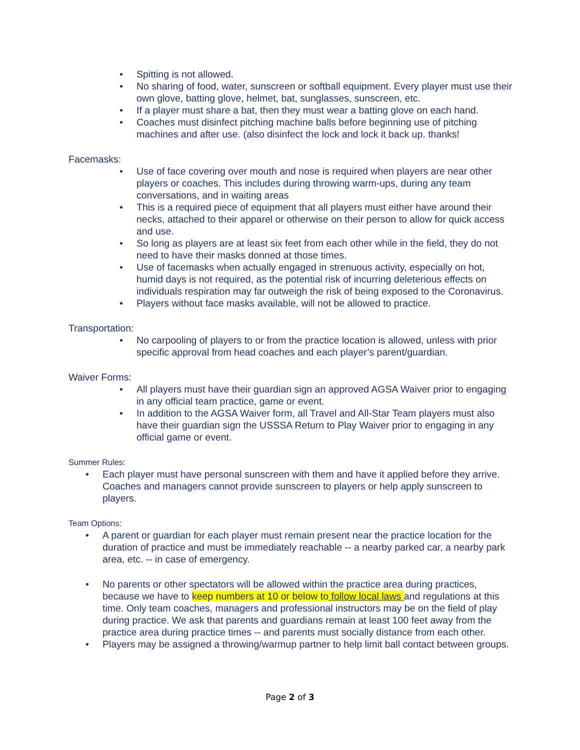• Spitting is not allowed.
• No sharing of food, water, sunscreen or softball equipment. Every player must use their own glove, batting glove, helmet, bat, sunglasses, sunscreen, etc.
• If a player must share a bat, then they must wear a batting glove on each hand.
• Coaches must disinfect pitching machine balls before beginning use of pitching machines and after use. (also disinfect the lock and lock it back up. thanks!
Facemasks:
• Use of face covering over mouth and nose is required when players are near other players or coaches. This includes during throwing warm-ups, during any team conversations, and in waiting areas
• This is a required piece of equipment that all players must either have around their necks, attached to their apparel or otherwise on their person to allow for quick access and use.
• So long as players are at least six feet from each other while in the field, they do not need to have their masks donned at those times.
• Use of facemasks when actually engaged in strenuous activity, especially on hot, humid days is not required, as the potential risk of incurring deleterious effects on individuals respiration may far outweigh the risk of being exposed to the Coronavirus.
• Players without face masks available, will not be allowed to practice.
Transportation:
• No carpooling of players to or from the practice location is allowed, unless with prior specific approval from head coaches and each player’s parent/guardian.
Waiver Forms:
• All players must have their guardian sign an approved AGSA Waiver prior to engaging in any official team practice, game or event.
• In addition to the AGSA Waiver form, all Travel and All-Star Team players must also have their guardian sign the USSSA Return to Play Waiver prior to engaging in any official game or event.
Summer Rules:
• Each player must have personal sunscreen with them and have it applied before they arrive. Coaches and managers cannot provide sunscreen to players or help apply sunscreen to players.
Team Options:
• A parent or guardian for each player must remain present near the practice location for the duration of practice and must be immediately reachable -- a nearby parked car, a nearby park area, etc. -- in case of emergency.
• No parents or other spectators will be allowed within the practice area during practices, because we have to keep numbers at 10 or below to follow local laws and regulations at this time. Only team coaches, managers and professional instructors may be on the field of play during practice. We ask that parents and guardians remain at least 100 feet away from the practice area during practice times -- and parents must socially distance from each other.
• Players may be assigned a throwing/warmup partner to help limit ball contact between groups.
Page 2 of 3